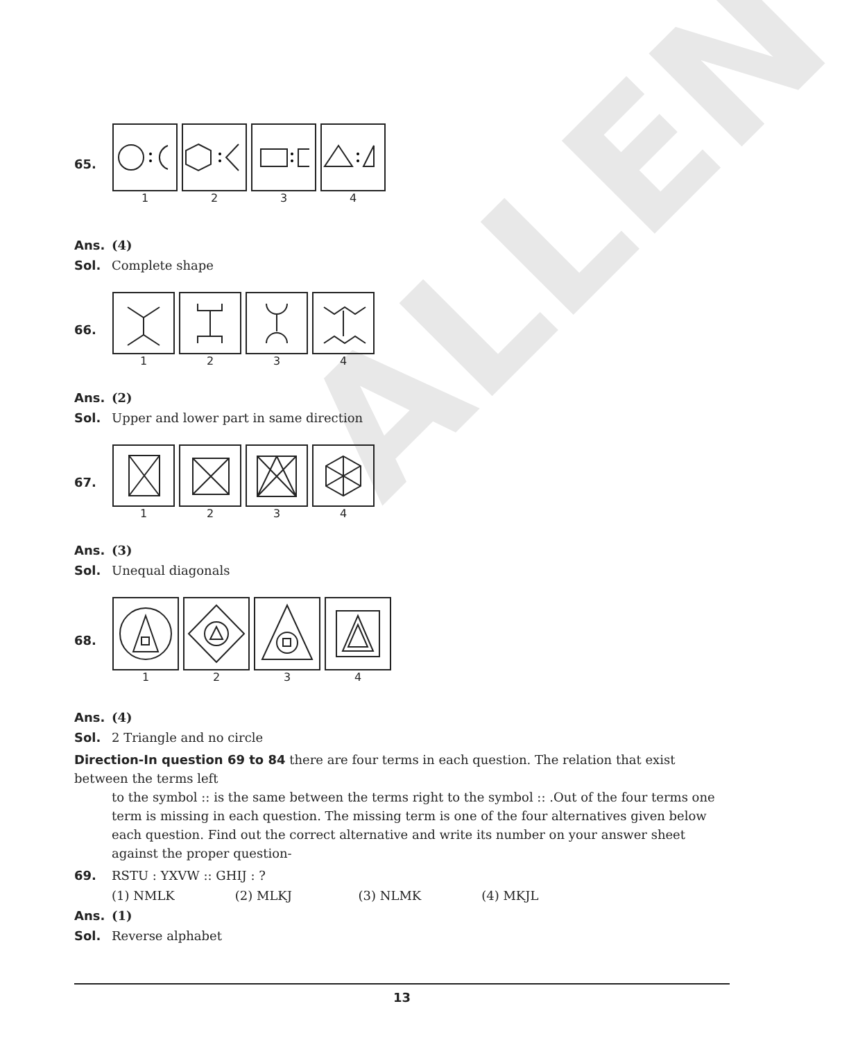ALLEN
65. 1 2 3 4
Ans. (4)
Sol. Complete shape
66. 1 2 3 4
Ans. (2)
Sol. Upper and lower part in same direction
67. 1 2 3 4
Ans. (3)
Sol. Unequal diagonals
68. 1 2 3 4
Ans. (4)
Sol. 2 Triangle and no circle
Direction-In question 69 to 84 there are four terms in each question. The relation that exist between the terms left
to the symbol :: is the same between the terms right to the symbol :: .Out of the four terms one term is missing in each question. The missing term is one of the four alternatives given below each question. Find out the correct alternative and write its number on your answer sheet against the proper question-
69. RSTU : YXVW :: GHIJ : ?
(1) NMLK (2) MLKJ (3) NLMK (4) MKJL
Ans. (1)
Sol. Reverse alphabet
13